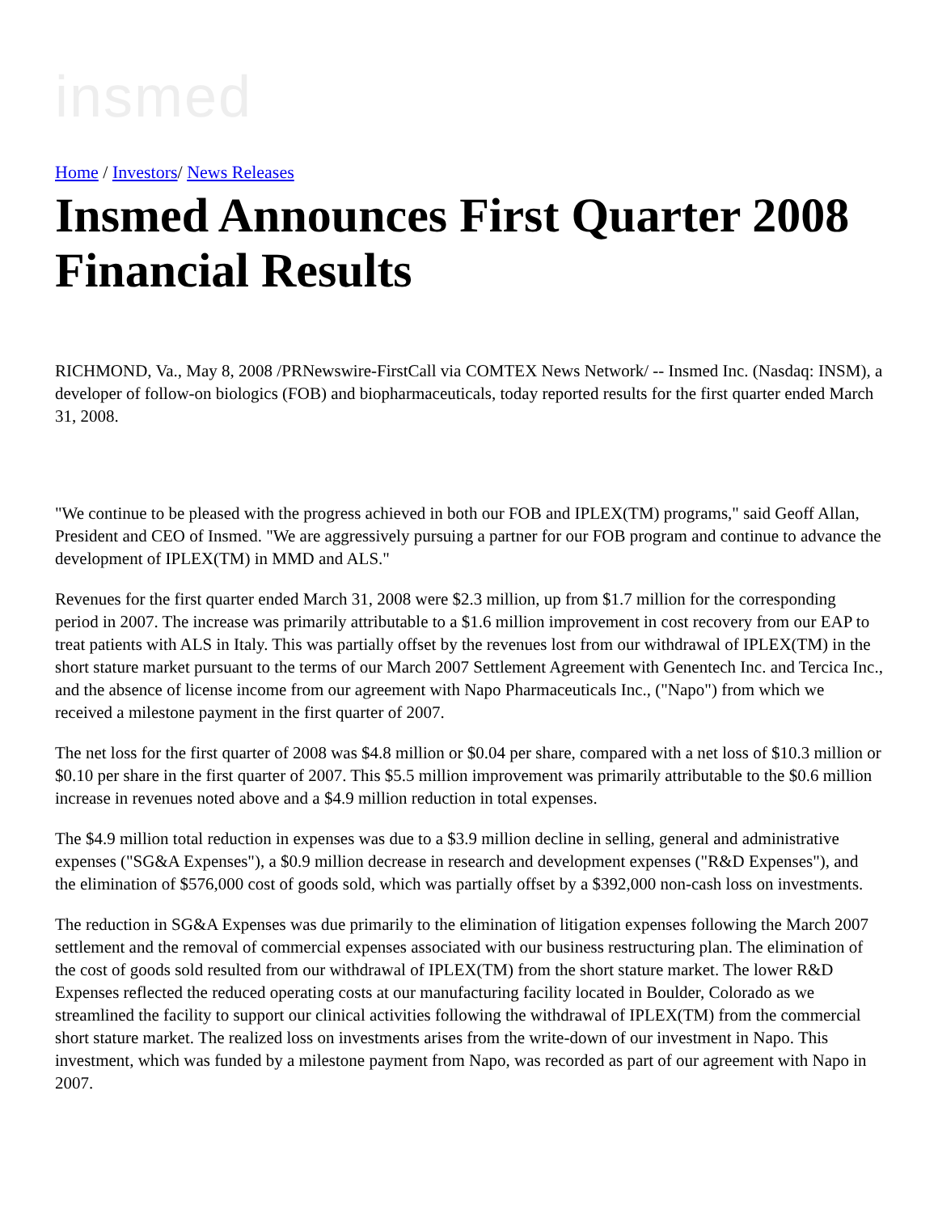insmed
Home / Investors/ News Releases
Insmed Announces First Quarter 2008 Financial Results
RICHMOND, Va., May 8, 2008 /PRNewswire-FirstCall via COMTEX News Network/ -- Insmed Inc. (Nasdaq: INSM), a developer of follow-on biologics (FOB) and biopharmaceuticals, today reported results for the first quarter ended March 31, 2008.
"We continue to be pleased with the progress achieved in both our FOB and IPLEX(TM) programs," said Geoff Allan, President and CEO of Insmed. "We are aggressively pursuing a partner for our FOB program and continue to advance the development of IPLEX(TM) in MMD and ALS."
Revenues for the first quarter ended March 31, 2008 were $2.3 million, up from $1.7 million for the corresponding period in 2007. The increase was primarily attributable to a $1.6 million improvement in cost recovery from our EAP to treat patients with ALS in Italy. This was partially offset by the revenues lost from our withdrawal of IPLEX(TM) in the short stature market pursuant to the terms of our March 2007 Settlement Agreement with Genentech Inc. and Tercica Inc., and the absence of license income from our agreement with Napo Pharmaceuticals Inc., ("Napo") from which we received a milestone payment in the first quarter of 2007.
The net loss for the first quarter of 2008 was $4.8 million or $0.04 per share, compared with a net loss of $10.3 million or $0.10 per share in the first quarter of 2007. This $5.5 million improvement was primarily attributable to the $0.6 million increase in revenues noted above and a $4.9 million reduction in total expenses.
The $4.9 million total reduction in expenses was due to a $3.9 million decline in selling, general and administrative expenses ("SG&A Expenses"), a $0.9 million decrease in research and development expenses ("R&D Expenses"), and the elimination of $576,000 cost of goods sold, which was partially offset by a $392,000 non-cash loss on investments.
The reduction in SG&A Expenses was due primarily to the elimination of litigation expenses following the March 2007 settlement and the removal of commercial expenses associated with our business restructuring plan. The elimination of the cost of goods sold resulted from our withdrawal of IPLEX(TM) from the short stature market. The lower R&D Expenses reflected the reduced operating costs at our manufacturing facility located in Boulder, Colorado as we streamlined the facility to support our clinical activities following the withdrawal of IPLEX(TM) from the commercial short stature market. The realized loss on investments arises from the write-down of our investment in Napo. This investment, which was funded by a milestone payment from Napo, was recorded as part of our agreement with Napo in 2007.